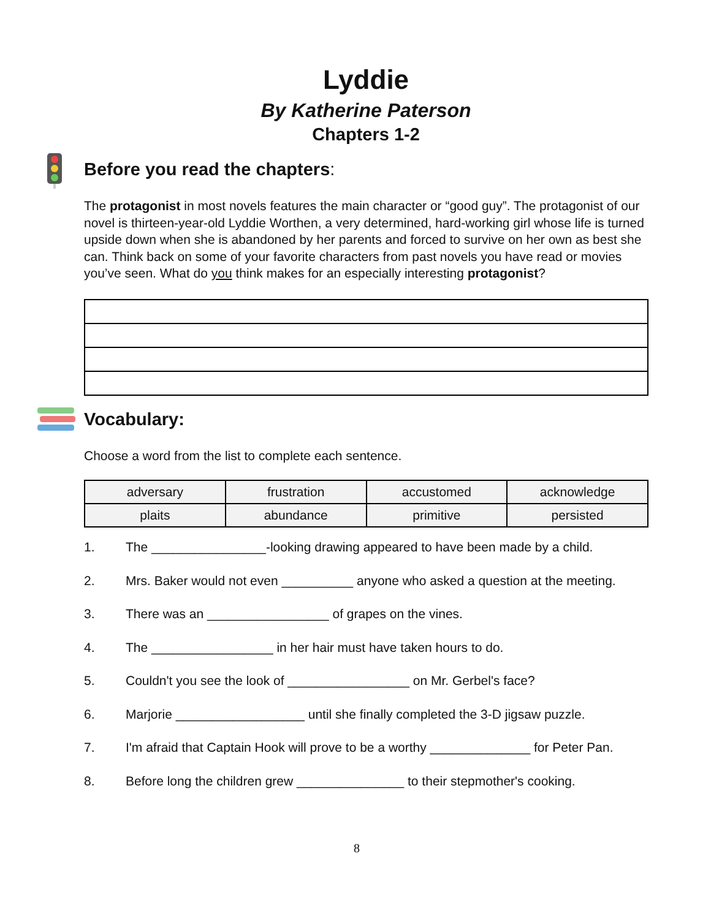Lyddie
By Katherine Paterson
Chapters 1-2
Before you read the chapters:
The protagonist in most novels features the main character or “good guy”. The protagonist of our novel is thirteen-year-old Lyddie Worthen, a very determined, hard-working girl whose life is turned upside down when she is abandoned by her parents and forced to survive on her own as best she can. Think back on some of your favorite characters from past novels you have read or movies you’ve seen. What do you think makes for an especially interesting protagonist?
Vocabulary:
Choose a word from the list to complete each sentence.
| adversary | frustration | accustomed | acknowledge |
| plaits | abundance | primitive | persisted |
1. The ________________-looking drawing appeared to have been made by a child.
2. Mrs. Baker would not even __________ anyone who asked a question at the meeting.
3. There was an _________________ of grapes on the vines.
4. The _________________ in her hair must have taken hours to do.
5. Couldn't you see the look of _________________ on Mr. Gerbel's face?
6. Marjorie __________________ until she finally completed the 3-D jigsaw puzzle.
7. I'm afraid that Captain Hook will prove to be a worthy ______________ for Peter Pan.
8. Before long the children grew _______________ to their stepmother's cooking.
8